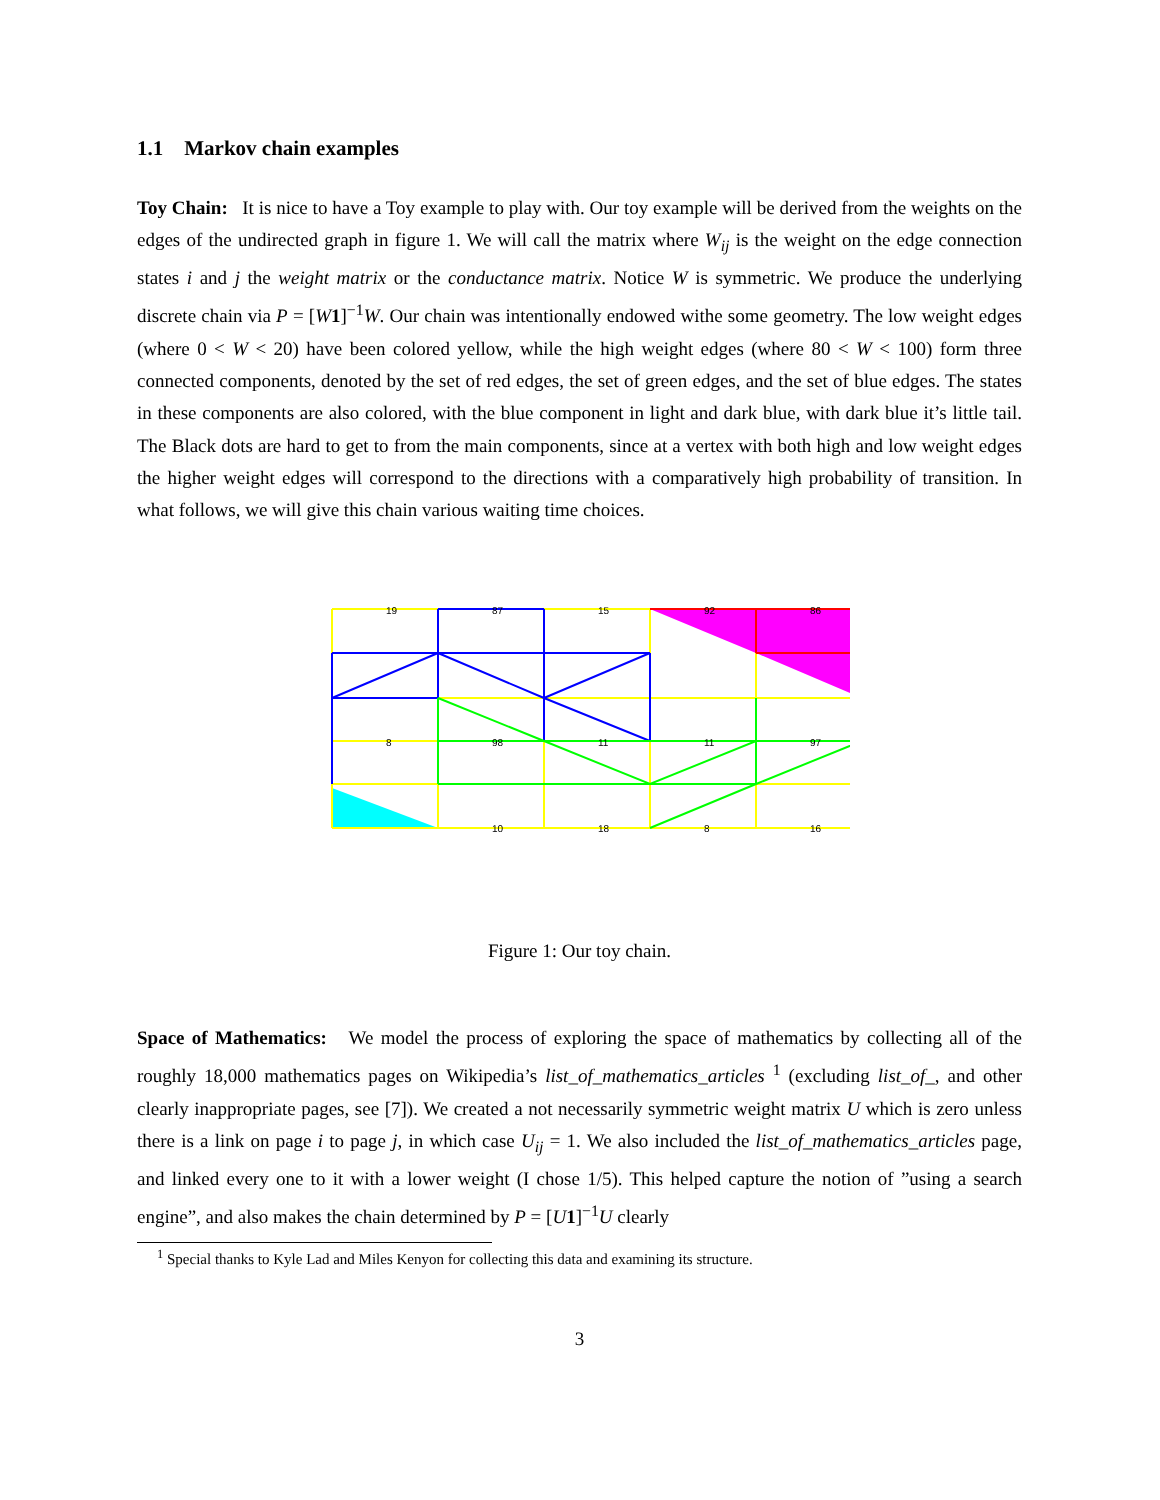1.1 Markov chain examples
Toy Chain: It is nice to have a Toy example to play with. Our toy example will be derived from the weights on the edges of the undirected graph in figure 1. We will call the matrix where W<sub>ij</sub> is the weight on the edge connection states i and j the weight matrix or the conductance matrix. Notice W is symmetric. We produce the underlying discrete chain via P = [W 1]<sup>−1</sup>W. Our chain was intentionally endowed withe some geometry. The low weight edges (where 0 < W < 20) have been colored yellow, while the high weight edges (where 80 < W < 100) form three connected components, denoted by the set of red edges, the set of green edges, and the set of blue edges. The states in these components are also colored, with the blue component in light and dark blue, with dark blue it’s little tail. The Black dots are hard to get to from the main components, since at a vertex with both high and low weight edges the higher weight edges will correspond to the directions with a comparatively high probability of transition. In what follows, we will give this chain various waiting time choices.
19
87
15
92
86
8
98
11
11
97
10
18
8
16
Figure 1: Our toy chain.
Space of Mathematics: We model the process of exploring the space of mathematics by collecting all of the roughly 18,000 mathematics pages on Wikipedia’s list_of_mathematics_articles <sup>1</sup> (excluding list_of_, and other clearly inappropriate pages, see [7]). We created a not necessarily symmetric weight matrix U which is zero unless there is a link on page i to page j, in which case U<sub>ij</sub> = 1. We also included the list_of_mathematics_articles page, and linked every one to it with a lower weight (I chose 1/5). This helped capture the notion of ”using a search engine”, and also makes the chain determined by P = [U 1]<sup>−1</sup>U clearly
<sup>1</sup> Special thanks to Kyle Lad and Miles Kenyon for collecting this data and examining its structure.
3